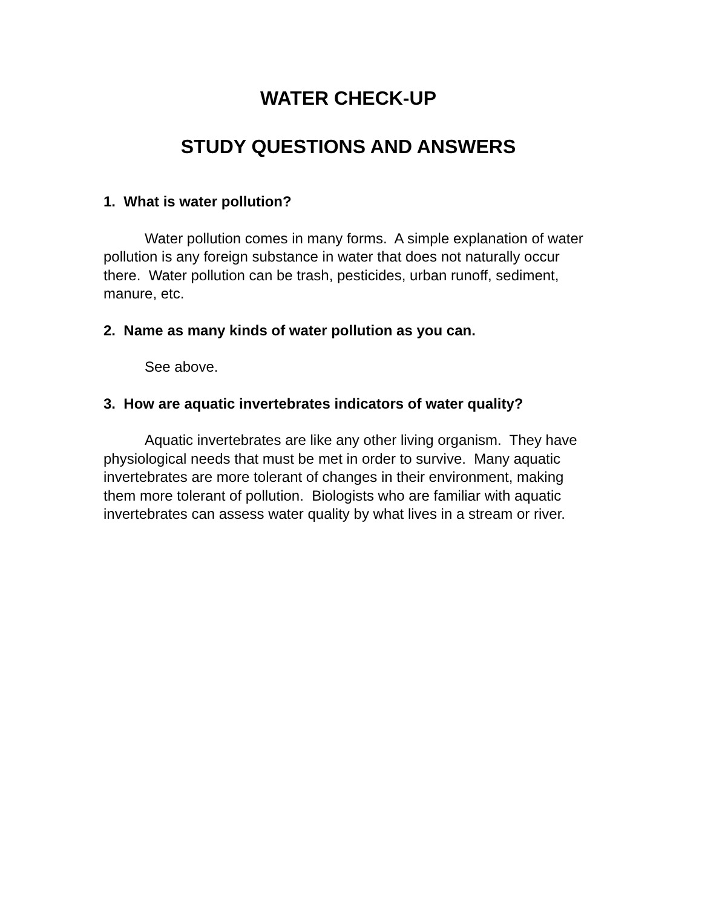WATER CHECK-UP
STUDY QUESTIONS AND ANSWERS
1. What is water pollution?
Water pollution comes in many forms. A simple explanation of water pollution is any foreign substance in water that does not naturally occur there. Water pollution can be trash, pesticides, urban runoff, sediment, manure, etc.
2. Name as many kinds of water pollution as you can.
See above.
3. How are aquatic invertebrates indicators of water quality?
Aquatic invertebrates are like any other living organism. They have physiological needs that must be met in order to survive. Many aquatic invertebrates are more tolerant of changes in their environment, making them more tolerant of pollution. Biologists who are familiar with aquatic invertebrates can assess water quality by what lives in a stream or river.